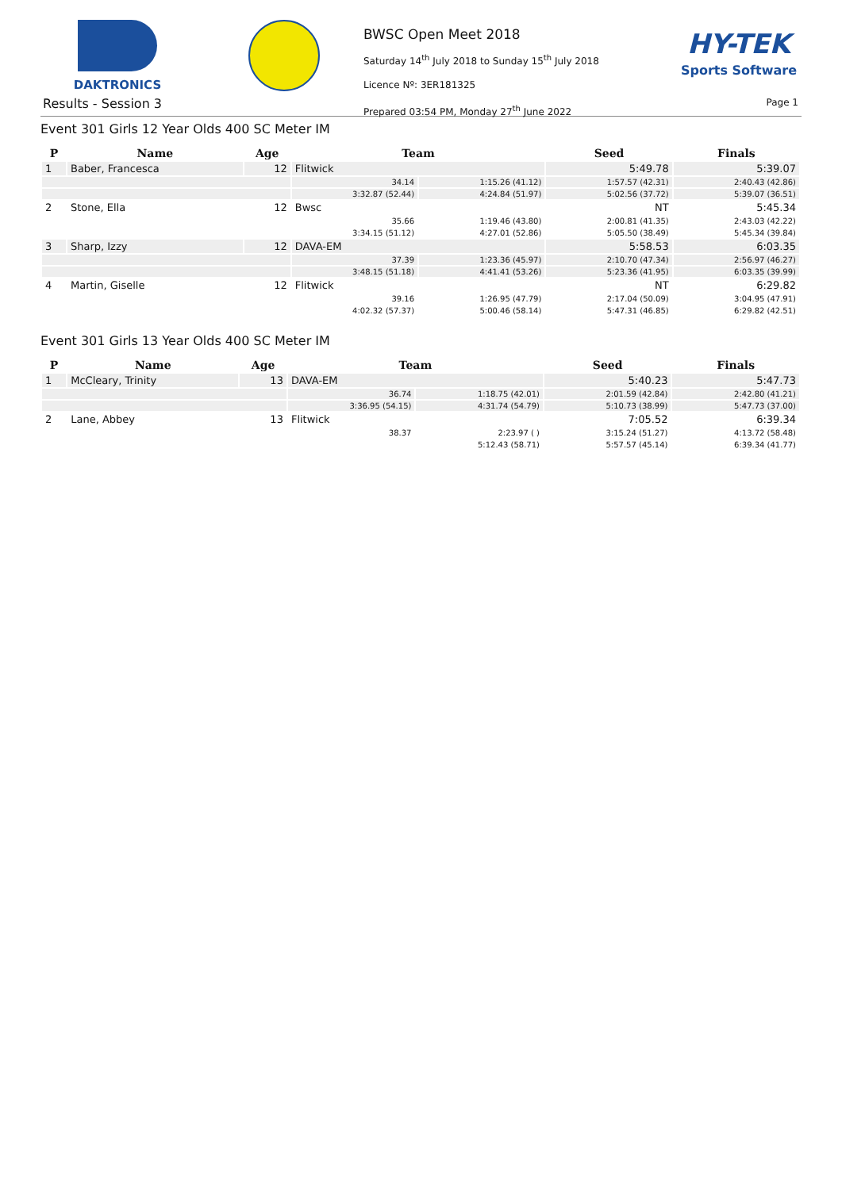DAKTRONICS
Results - Session 3
BWSC Open Meet 2018
Saturday 14<sup>th</sup> July 2018 to Sunday 15<sup>th</sup> July 2018
Licence Nº: 3ER181325
Prepared 03:54 PM, Monday 27<sup>th</sup> June 2022
HY-TEK
Sports Software
Page 1
Event 301 Girls 12 Year Olds 400 SC Meter IM
| P | Name | Age | Team | | Seed | Finals |
| --- | --- | --- | --- | --- | --- | --- |
| 1 | Baber, Francesca | 12 | Flitwick | | 5:49.78 | 5:39.07 |
| | | | 34.14 | 1:15.26 (41.12) | 1:57.57 (42.31) | 2:40.43 (42.86) |
| | | | 3:32.87 (52.44) | 4:24.84 (51.97) | 5:02.56 (37.72) | 5:39.07 (36.51) |
| 2 | Stone, Ella | 12 | Bwsc | | NT | 5:45.34 |
| | | | 35.66 | 1:19.46 (43.80) | 2:00.81 (41.35) | 2:43.03 (42.22) |
| | | | 3:34.15 (51.12) | 4:27.01 (52.86) | 5:05.50 (38.49) | 5:45.34 (39.84) |
| 3 | Sharp, Izzy | 12 | DAVA-EM | | 5:58.53 | 6:03.35 |
| | | | 37.39 | 1:23.36 (45.97) | 2:10.70 (47.34) | 2:56.97 (46.27) |
| | | | 3:48.15 (51.18) | 4:41.41 (53.26) | 5:23.36 (41.95) | 6:03.35 (39.99) |
| 4 | Martin, Giselle | 12 | Flitwick | | NT | 6:29.82 |
| | | | 39.16 | 1:26.95 (47.79) | 2:17.04 (50.09) | 3:04.95 (47.91) |
| | | | 4:02.32 (57.37) | 5:00.46 (58.14) | 5:47.31 (46.85) | 6:29.82 (42.51) |
Event 301 Girls 13 Year Olds 400 SC Meter IM
| P | Name | Age | Team | | Seed | Finals |
| --- | --- | --- | --- | --- | --- | --- |
| 1 | McCleary, Trinity | 13 | DAVA-EM | | 5:40.23 | 5:47.73 |
| | | | 36.74 | 1:18.75 (42.01) | 2:01.59 (42.84) | 2:42.80 (41.21) |
| | | | 3:36.95 (54.15) | 4:31.74 (54.79) | 5:10.73 (38.99) | 5:47.73 (37.00) |
| 2 | Lane, Abbey | 13 | Flitwick | | 7:05.52 | 6:39.34 |
| | | | 38.37 | 2:23.97 ( ) | 3:15.24 (51.27) | 4:13.72 (58.48) |
| | | | | 5:12.43 (58.71) | 5:57.57 (45.14) | 6:39.34 (41.77) |